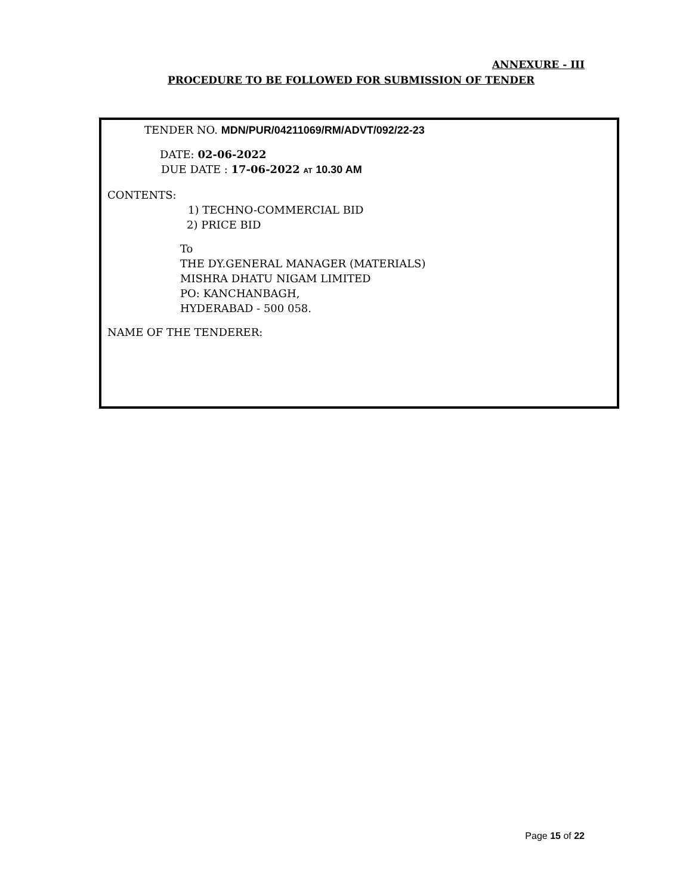ANNEXURE - III
PROCEDURE TO BE FOLLOWED FOR SUBMISSION OF TENDER
TENDER NO. MDN/PUR/04211069/RM/ADVT/092/22-23
DATE: 02-06-2022
DUE DATE : 17-06-2022 AT 10.30 AM
CONTENTS:
1) TECHNO-COMMERCIAL BID
2) PRICE BID
To
THE DY.GENERAL MANAGER (MATERIALS)
MISHRA DHATU NIGAM LIMITED
PO: KANCHANBAGH,
HYDERABAD - 500 058.
NAME OF THE TENDERER:
Page 15 of 22